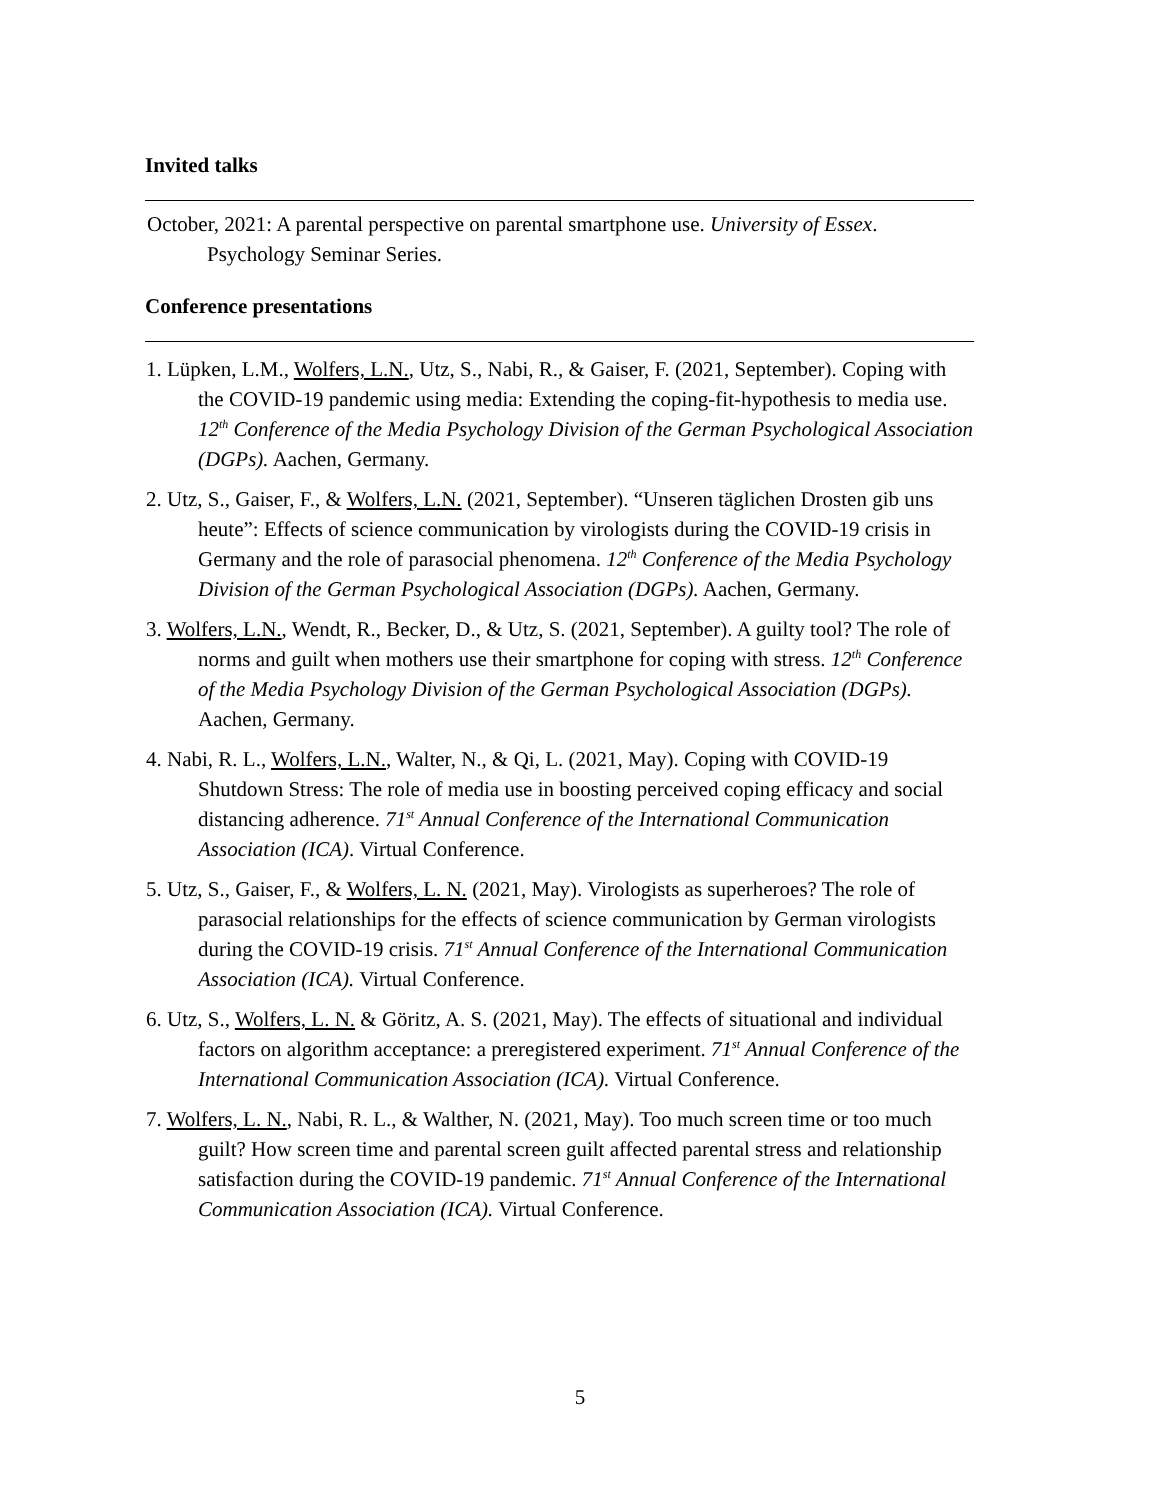Invited talks
October, 2021: A parental perspective on parental smartphone use. University of Essex. Psychology Seminar Series.
Conference presentations
1. Lüpken, L.M., Wolfers, L.N., Utz, S., Nabi, R., & Gaiser, F. (2021, September). Coping with the COVID-19 pandemic using media: Extending the coping-fit-hypothesis to media use. 12<sup>th</sup> Conference of the Media Psychology Division of the German Psychological Association (DGPs). Aachen, Germany.
2. Utz, S., Gaiser, F., & Wolfers, L.N. (2021, September). “Unseren täglichen Drosten gib uns heute”: Effects of science communication by virologists during the COVID-19 crisis in Germany and the role of parasocial phenomena. 12<sup>th</sup> Conference of the Media Psychology Division of the German Psychological Association (DGPs). Aachen, Germany.
3. Wolfers, L.N., Wendt, R., Becker, D., & Utz, S. (2021, September). A guilty tool? The role of norms and guilt when mothers use their smartphone for coping with stress. 12<sup>th</sup> Conference of the Media Psychology Division of the German Psychological Association (DGPs). Aachen, Germany.
4. Nabi, R. L., Wolfers, L.N., Walter, N., & Qi, L. (2021, May). Coping with COVID-19 Shutdown Stress: The role of media use in boosting perceived coping efficacy and social distancing adherence. 71<sup>st</sup> Annual Conference of the International Communication Association (ICA). Virtual Conference.
5. Utz, S., Gaiser, F., & Wolfers, L. N. (2021, May). Virologists as superheroes? The role of parasocial relationships for the effects of science communication by German virologists during the COVID-19 crisis. 71<sup>st</sup> Annual Conference of the International Communication Association (ICA). Virtual Conference.
6. Utz, S., Wolfers, L. N. & Göritz, A. S. (2021, May). The effects of situational and individual factors on algorithm acceptance: a preregistered experiment. 71<sup>st</sup> Annual Conference of the International Communication Association (ICA). Virtual Conference.
7. Wolfers, L. N., Nabi, R. L., & Walther, N. (2021, May). Too much screen time or too much guilt? How screen time and parental screen guilt affected parental stress and relationship satisfaction during the COVID-19 pandemic. 71<sup>st</sup> Annual Conference of the International Communication Association (ICA). Virtual Conference.
5